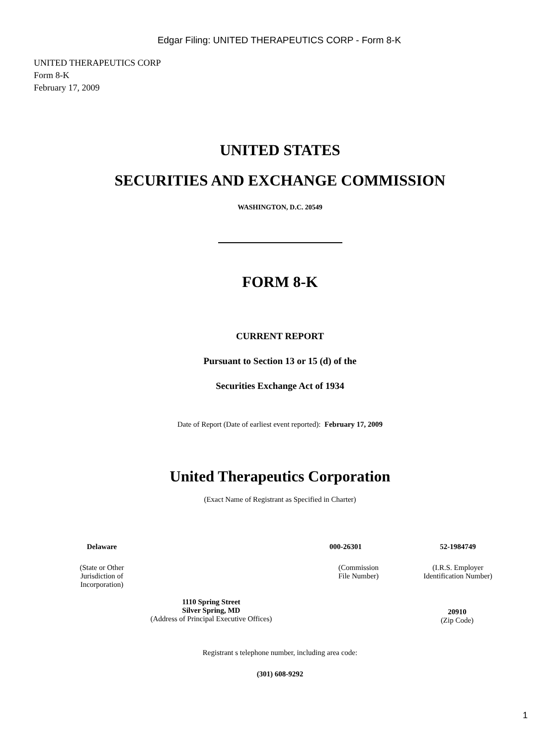Edgar Filing: UNITED THERAPEUTICS CORP - Form 8-K
UNITED THERAPEUTICS CORP
Form 8-K
February 17, 2009
UNITED STATES
SECURITIES AND EXCHANGE COMMISSION
WASHINGTON, D.C. 20549
FORM 8-K
CURRENT REPORT
Pursuant to Section 13 or 15 (d) of the
Securities Exchange Act of 1934
Date of Report (Date of earliest event reported): February 17, 2009
United Therapeutics Corporation
(Exact Name of Registrant as Specified in Charter)
| Delaware | | 000-26301 | 52-1984749 |
| (State or Other Jurisdiction of Incorporation) | | (Commission File Number) | (I.R.S. Employer Identification Number) |
| 1110 Spring Street Silver Spring, MD (Address of Principal Executive Offices) | | 20910 (Zip Code) |
Registrant s telephone number, including area code:
(301) 608-9292
1